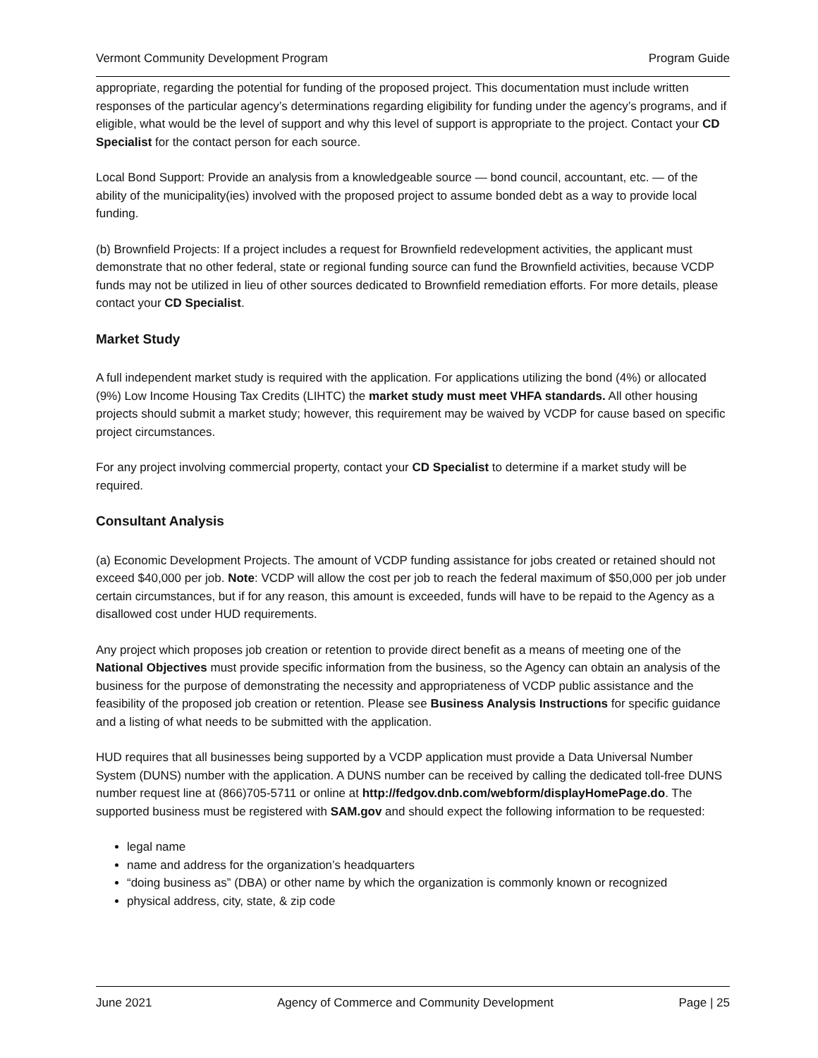Vermont Community Development Program Program Guide
appropriate, regarding the potential for funding of the proposed project. This documentation must include written responses of the particular agency’s determinations regarding eligibility for funding under the agency’s programs, and if eligible, what would be the level of support and why this level of support is appropriate to the project. Contact your CD Specialist for the contact person for each source.
Local Bond Support: Provide an analysis from a knowledgeable source — bond council, accountant, etc. — of the ability of the municipality(ies) involved with the proposed project to assume bonded debt as a way to provide local funding.
(b) Brownfield Projects: If a project includes a request for Brownfield redevelopment activities, the applicant must demonstrate that no other federal, state or regional funding source can fund the Brownfield activities, because VCDP funds may not be utilized in lieu of other sources dedicated to Brownfield remediation efforts. For more details, please contact your CD Specialist.
Market Study
A full independent market study is required with the application. For applications utilizing the bond (4%) or allocated (9%) Low Income Housing Tax Credits (LIHTC) the market study must meet VHFA standards. All other housing projects should submit a market study; however, this requirement may be waived by VCDP for cause based on specific project circumstances.
For any project involving commercial property, contact your CD Specialist to determine if a market study will be required.
Consultant Analysis
(a) Economic Development Projects. The amount of VCDP funding assistance for jobs created or retained should not exceed $40,000 per job. Note: VCDP will allow the cost per job to reach the federal maximum of $50,000 per job under certain circumstances, but if for any reason, this amount is exceeded, funds will have to be repaid to the Agency as a disallowed cost under HUD requirements.
Any project which proposes job creation or retention to provide direct benefit as a means of meeting one of the National Objectives must provide specific information from the business, so the Agency can obtain an analysis of the business for the purpose of demonstrating the necessity and appropriateness of VCDP public assistance and the feasibility of the proposed job creation or retention. Please see Business Analysis Instructions for specific guidance and a listing of what needs to be submitted with the application.
HUD requires that all businesses being supported by a VCDP application must provide a Data Universal Number System (DUNS) number with the application. A DUNS number can be received by calling the dedicated toll-free DUNS number request line at (866)705-5711 or online at http://fedgov.dnb.com/webform/displayHomePage.do. The supported business must be registered with SAM.gov and should expect the following information to be requested:
legal name
name and address for the organization’s headquarters
“doing business as” (DBA) or other name by which the organization is commonly known or recognized
physical address, city, state, & zip code
June 2021 Agency of Commerce and Community Development Page | 25